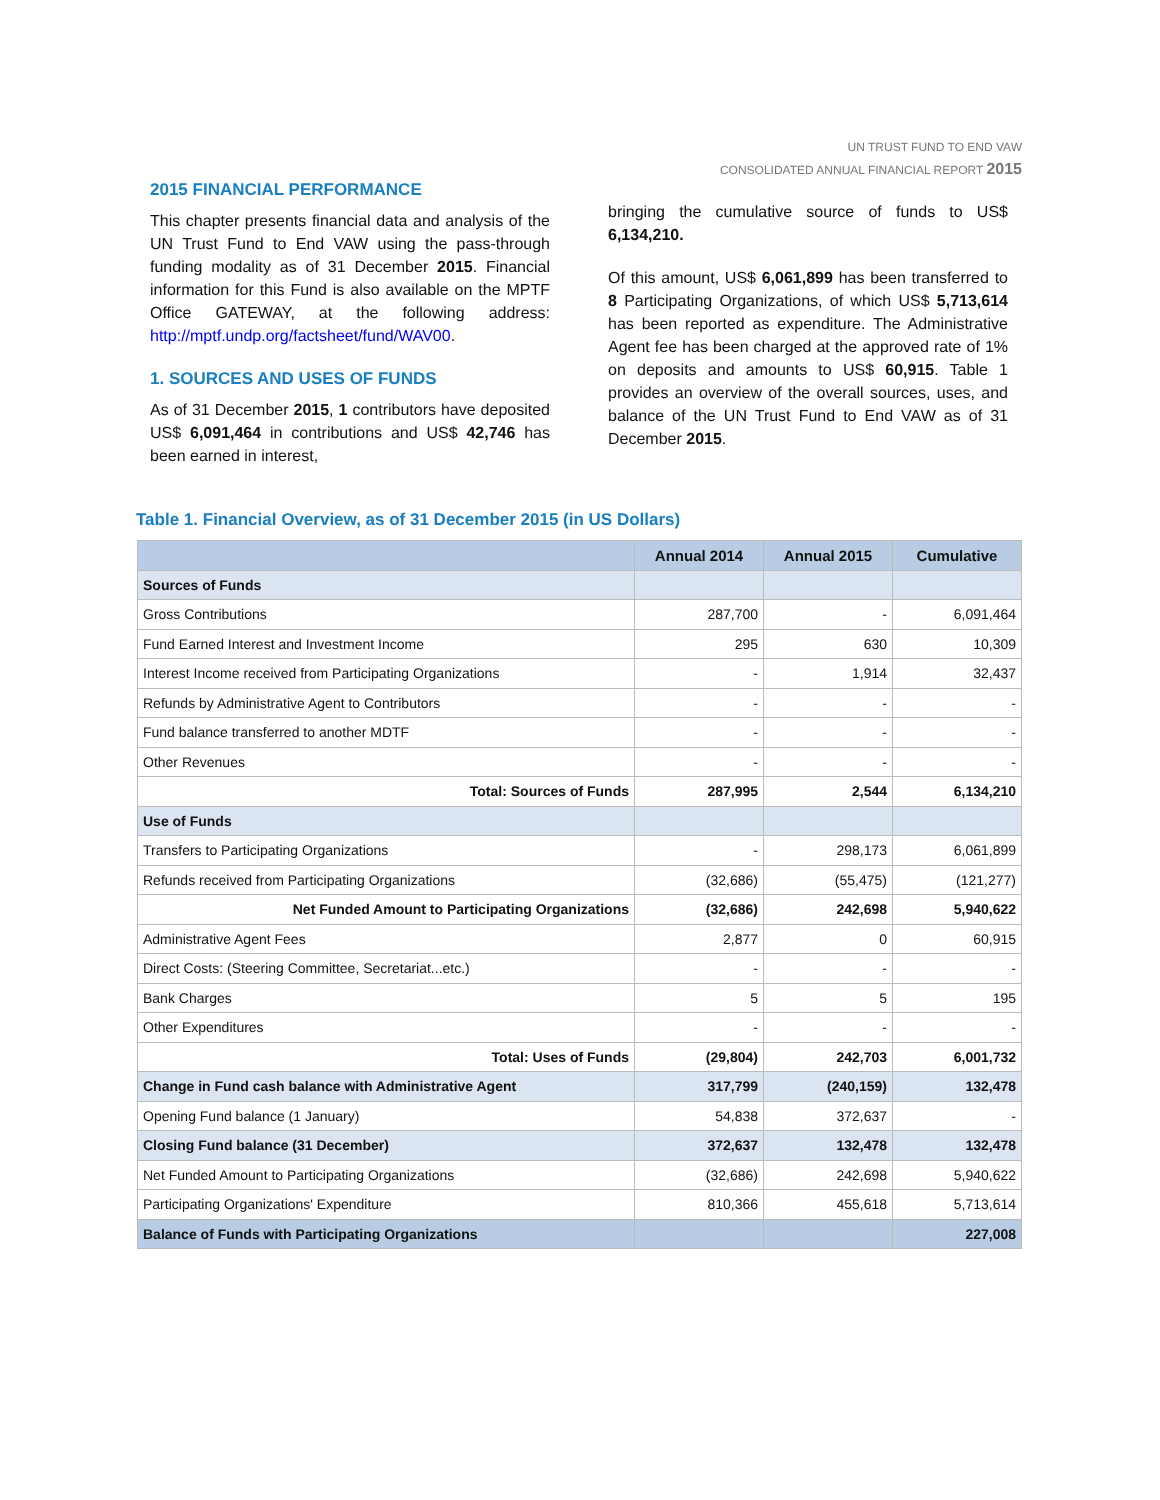UN TRUST FUND TO END VAW
CONSOLIDATED ANNUAL FINANCIAL REPORT 2015
2015 FINANCIAL PERFORMANCE
This chapter presents financial data and analysis of the UN Trust Fund to End VAW using the pass-through funding modality as of 31 December 2015. Financial information for this Fund is also available on the MPTF Office GATEWAY, at the following address: http://mptf.undp.org/factsheet/fund/WAV00.
1. SOURCES AND USES OF FUNDS
As of 31 December 2015, 1 contributors have deposited US$ 6,091,464 in contributions and US$ 42,746 has been earned in interest,
bringing the cumulative source of funds to US$ 6,134,210.
Of this amount, US$ 6,061,899 has been transferred to 8 Participating Organizations, of which US$ 5,713,614 has been reported as expenditure. The Administrative Agent fee has been charged at the approved rate of 1% on deposits and amounts to US$ 60,915. Table 1 provides an overview of the overall sources, uses, and balance of the UN Trust Fund to End VAW as of 31 December 2015.
Table 1. Financial Overview, as of 31 December 2015 (in US Dollars)
| | Annual 2014 | Annual 2015 | Cumulative |
| --- | --- | --- | --- |
| Sources of Funds | | | |
| Gross Contributions | 287,700 | - | 6,091,464 |
| Fund Earned Interest and Investment Income | 295 | 630 | 10,309 |
| Interest Income received from Participating Organizations | - | 1,914 | 32,437 |
| Refunds by Administrative Agent to Contributors | - | - | - |
| Fund balance transferred to another MDTF | - | - | - |
| Other Revenues | - | - | - |
| Total: Sources of Funds | 287,995 | 2,544 | 6,134,210 |
| Use of Funds | | | |
| Transfers to Participating Organizations | - | 298,173 | 6,061,899 |
| Refunds received from Participating Organizations | (32,686) | (55,475) | (121,277) |
| Net Funded Amount to Participating Organizations | (32,686) | 242,698 | 5,940,622 |
| Administrative Agent Fees | 2,877 | 0 | 60,915 |
| Direct Costs: (Steering Committee, Secretariat...etc.) | - | - | - |
| Bank Charges | 5 | 5 | 195 |
| Other Expenditures | - | - | - |
| Total: Uses of Funds | (29,804) | 242,703 | 6,001,732 |
| Change in Fund cash balance with Administrative Agent | 317,799 | (240,159) | 132,478 |
| Opening Fund balance (1 January) | 54,838 | 372,637 | - |
| Closing Fund balance (31 December) | 372,637 | 132,478 | 132,478 |
| Net Funded Amount to Participating Organizations | (32,686) | 242,698 | 5,940,622 |
| Participating Organizations' Expenditure | 810,366 | 455,618 | 5,713,614 |
| Balance of Funds with Participating Organizations | | | 227,008 |